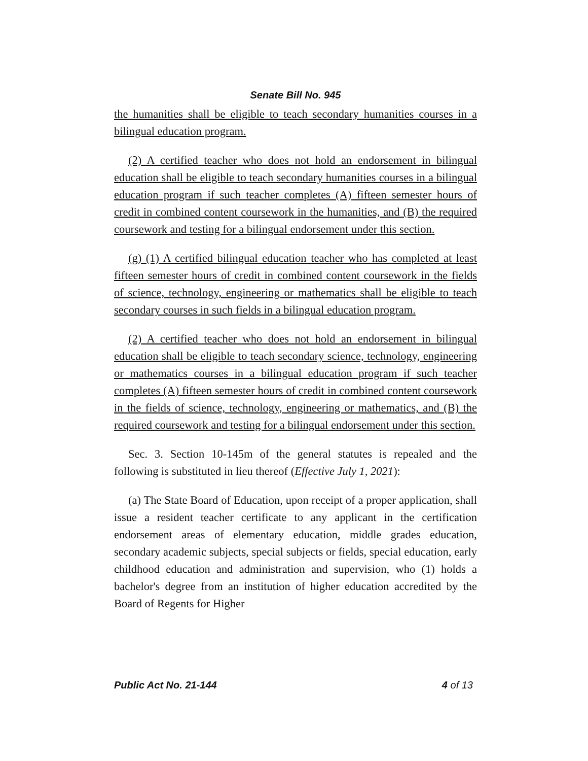Senate Bill No. 945
the humanities shall be eligible to teach secondary humanities courses in a bilingual education program.
(2) A certified teacher who does not hold an endorsement in bilingual education shall be eligible to teach secondary humanities courses in a bilingual education program if such teacher completes (A) fifteen semester hours of credit in combined content coursework in the humanities, and (B) the required coursework and testing for a bilingual endorsement under this section.
(g) (1) A certified bilingual education teacher who has completed at least fifteen semester hours of credit in combined content coursework in the fields of science, technology, engineering or mathematics shall be eligible to teach secondary courses in such fields in a bilingual education program.
(2) A certified teacher who does not hold an endorsement in bilingual education shall be eligible to teach secondary science, technology, engineering or mathematics courses in a bilingual education program if such teacher completes (A) fifteen semester hours of credit in combined content coursework in the fields of science, technology, engineering or mathematics, and (B) the required coursework and testing for a bilingual endorsement under this section.
Sec. 3. Section 10-145m of the general statutes is repealed and the following is substituted in lieu thereof (Effective July 1, 2021):
(a) The State Board of Education, upon receipt of a proper application, shall issue a resident teacher certificate to any applicant in the certification endorsement areas of elementary education, middle grades education, secondary academic subjects, special subjects or fields, special education, early childhood education and administration and supervision, who (1) holds a bachelor's degree from an institution of higher education accredited by the Board of Regents for Higher
Public Act No. 21-144 4 of 13